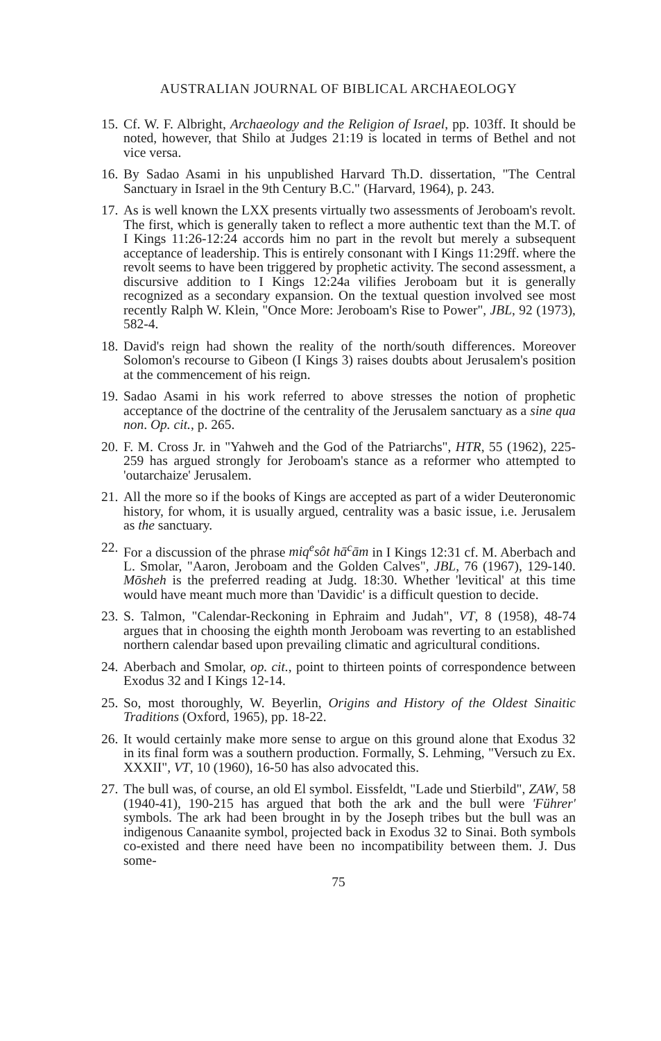AUSTRALIAN JOURNAL OF BIBLICAL ARCHAEOLOGY
15. Cf. W. F. Albright, Archaeology and the Religion of Israel, pp. 103ff. It should be noted, however, that Shilo at Judges 21:19 is located in terms of Bethel and not vice versa.
16. By Sadao Asami in his unpublished Harvard Th.D. dissertation, "The Central Sanctuary in Israel in the 9th Century B.C." (Harvard, 1964), p. 243.
17. As is well known the LXX presents virtually two assessments of Jeroboam's revolt. The first, which is generally taken to reflect a more authentic text than the M.T. of I Kings 11:26-12:24 accords him no part in the revolt but merely a subsequent acceptance of leader­ship. This is entirely consonant with I Kings 11:29ff. where the revolt seems to have been triggered by prophetic activity. The second assessment, a discursive addition to I Kings 12:24a vilifies Jeroboam but it is generally recognized as a secondary expansion. On the textual question involved see most recently Ralph W. Klein, "Once More: Jeroboam's Rise to Power", JBL, 92 (1973), 582-4.
18. David's reign had shown the reality of the north/south differences. Moreover Solomon's recourse to Gibeon (I Kings 3) raises doubts about Jerusalem's position at the commencement of his reign.
19. Sadao Asami in his work referred to above stresses the notion of prophetic acceptance of the doctrine of the centrality of the Jerusalem sanctuary as a sine qua non. Op. cit., p. 265.
20. F. M. Cross Jr. in "Yahweh and the God of the Patriarchs", HTR, 55 (1962), 225-259 has argued strongly for Jeroboam's stance as a re­former who attempted to 'outarchaize' Jerusalem.
21. All the more so if the books of Kings are accepted as part of a wider Deuteronomic history, for whom, it is usually argued, centrality was a basic issue, i.e. Jerusalem as the sanctuary.
22. For a discussion of the phrase miq<sup>e</sup>sôt hā<sup>c</sup>ām in I Kings 12:31 cf. M. Aberbach and L. Smolar, "Aaron, Jeroboam and the Golden Calves", JBL, 76 (1967), 129-140. Mōsheh is the preferred reading at Judg. 18:30. Whether 'levitical' at this time would have meant much more than 'Davidic' is a difficult question to decide.
23. S. Talmon, "Calendar-Reckoning in Ephraim and Judah", VT, 8 (1958), 48-74 argues that in choosing the eighth month Jeroboam was reverting to an established northern calendar based upon prevailing climatic and agricultural conditions.
24. Aberbach and Smolar, op. cit., point to thirteen points of correspond­ence between Exodus 32 and I Kings 12-14.
25. So, most thoroughly, W. Beyerlin, Origins and History of the Oldest Sinaitic Traditions (Oxford, 1965), pp. 18-22.
26. It would certainly make more sense to argue on this ground alone that Exodus 32 in its final form was a southern production. Formally, S. Lehming, "Versuch zu Ex. XXXII", VT, 10 (1960), 16-50 has also advocated this.
27. The bull was, of course, an old El symbol. Eissfeldt, "Lade und Stierbild", ZAW, 58 (1940-41), 190-215 has argued that both the ark and the bull were 'Führer' symbols. The ark had been brought in by the Joseph tribes but the bull was an indigenous Canaanite symbol, projected back in Exodus 32 to Sinai. Both symbols co-existed and there need have been no incompatibility between them. J. Dus some-
75